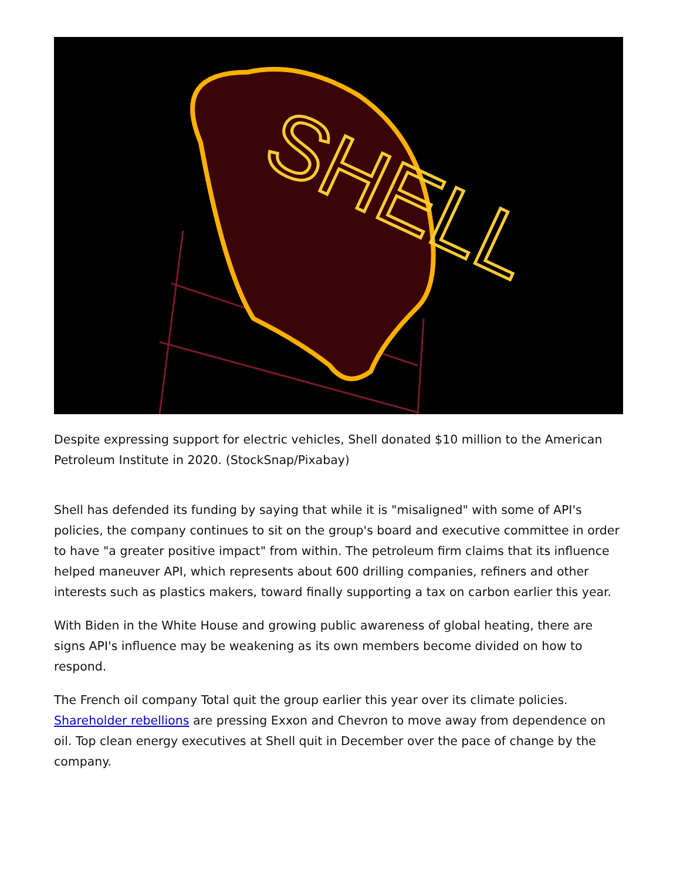SHELL
Despite expressing support for electric vehicles, Shell donated $10 million to the American Petroleum Institute in 2020. (StockSnap/Pixabay)
Shell has defended its funding by saying that while it is "misaligned" with some of API's policies, the company continues to sit on the group's board and executive committee in order to have "a greater positive impact" from within. The petroleum firm claims that its influence helped maneuver API, which represents about 600 drilling companies, refiners and other interests such as plastics makers, toward finally supporting a tax on carbon earlier this year.
With Biden in the White House and growing public awareness of global heating, there are signs API's influence may be weakening as its own members become divided on how to respond.
The French oil company Total quit the group earlier this year over its climate policies. Shareholder rebellions are pressing Exxon and Chevron to move away from dependence on oil. Top clean energy executives at Shell quit in December over the pace of change by the company.